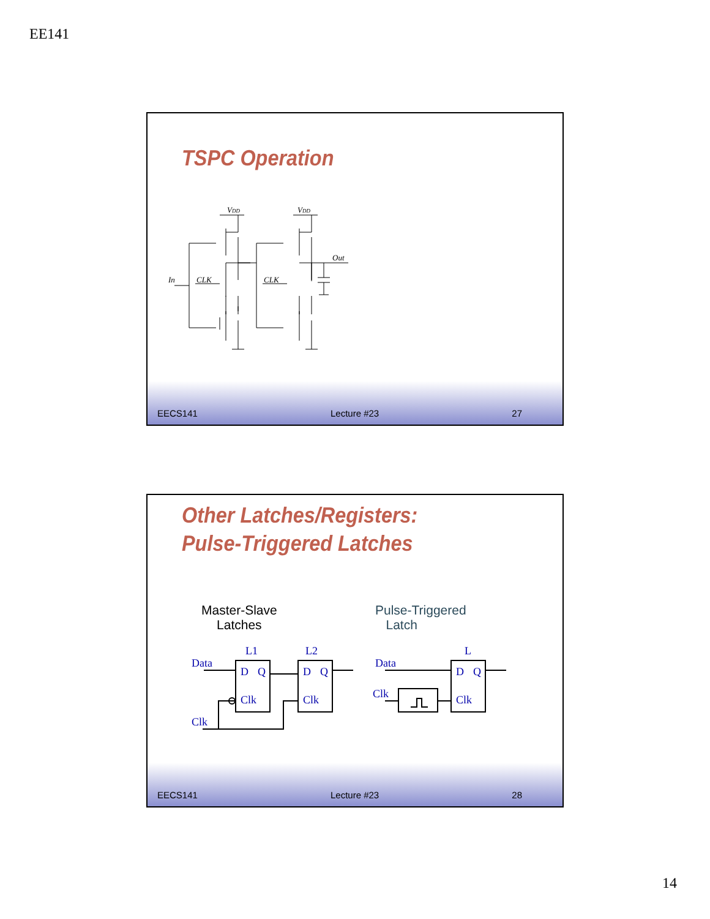EE141
TSPC Operation
VDD
VDD
Out
In
CLK
CLK
EECS141 Lecture #23 27
Other Latches/Registers:
Pulse-Triggered Latches
Master-Slave
Latches
Pulse-Triggered
Latch
L1
L2
L
Data
D
Q
Clk
D
Q
Clk
Clk
Data
Clk
D
Q
Clk
EECS141 Lecture #23 28
14